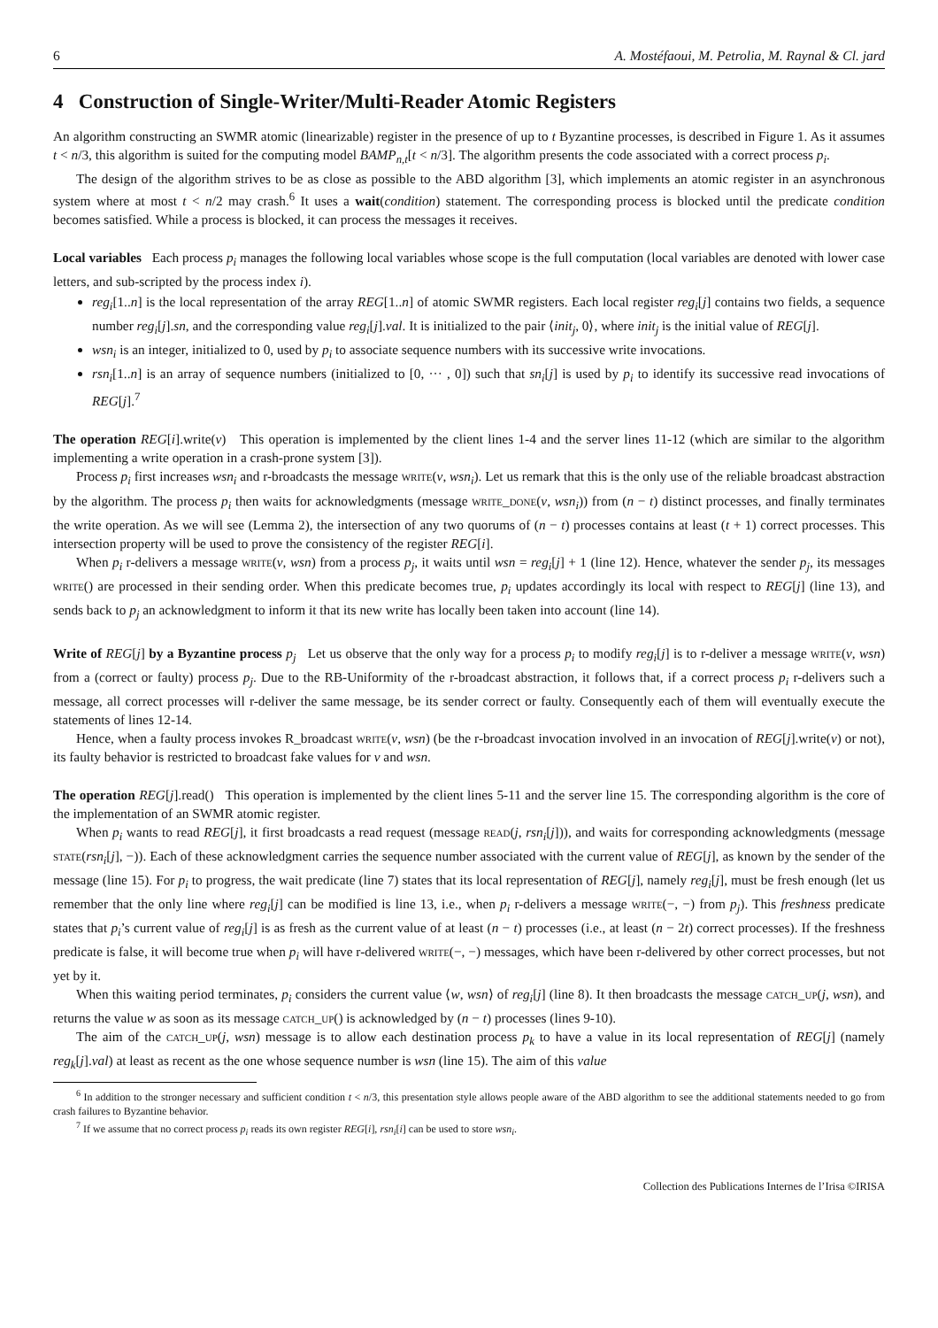6 A. Mostéfaoui, M. Petrolia, M. Raynal & Cl. jard
4 Construction of Single-Writer/Multi-Reader Atomic Registers
An algorithm constructing an SWMR atomic (linearizable) register in the presence of up to t Byzantine processes, is described in Figure 1. As it assumes t < n/3, this algorithm is suited for the computing model BAMP<sub>n,t</sub>[t < n/3]. The algorithm presents the code associated with a correct process p<sub>i</sub>.
The design of the algorithm strives to be as close as possible to the ABD algorithm [3], which implements an atomic register in an asynchronous system where at most t < n/2 may crash.<sup>6</sup> It uses a wait(condition) statement. The corresponding process is blocked until the predicate condition becomes satisfied. While a process is blocked, it can process the messages it receives.
Local variables Each process p<sub>i</sub> manages the following local variables whose scope is the full computation (local variables are denoted with lower case letters, and sub-scripted by the process index i).
reg<sub>i</sub>[1..n] is the local representation of the array REG[1..n] of atomic SWMR registers. Each local register reg<sub>i</sub>[j] contains two fields, a sequence number reg<sub>i</sub>[j].sn, and the corresponding value reg<sub>i</sub>[j].val. It is initialized to the pair ⟨init<sub>j</sub>, 0⟩, where init<sub>j</sub> is the initial value of REG[j].
wsn<sub>i</sub> is an integer, initialized to 0, used by p<sub>i</sub> to associate sequence numbers with its successive write invocations.
rsn<sub>i</sub>[1..n] is an array of sequence numbers (initialized to [0, ··· , 0]) such that sn<sub>i</sub>[j] is used by p<sub>i</sub> to identify its successive read invocations of REG[j].<sup>7</sup>
The operation REG[i].write(v) This operation is implemented by the client lines 1-4 and the server lines 11-12 (which are similar to the algorithm implementing a write operation in a crash-prone system [3]).
Process p<sub>i</sub> first increases wsn<sub>i</sub> and r-broadcasts the message write(v, wsn<sub>i</sub>). Let us remark that this is the only use of the reliable broadcast abstraction by the algorithm. The process p<sub>i</sub> then waits for acknowledgments (message write_done(v, wsn<sub>i</sub>)) from (n − t) distinct processes, and finally terminates the write operation. As we will see (Lemma 2), the intersection of any two quorums of (n − t) processes contains at least (t + 1) correct processes. This intersection property will be used to prove the consistency of the register REG[i].
When p<sub>i</sub> r-delivers a message write(v, wsn) from a process p<sub>j</sub>, it waits until wsn = reg<sub>i</sub>[j] + 1 (line 12). Hence, whatever the sender p<sub>j</sub>, its messages write() are processed in their sending order. When this predicate becomes true, p<sub>i</sub> updates accordingly its local with respect to REG[j] (line 13), and sends back to p<sub>j</sub> an acknowledgment to inform it that its new write has locally been taken into account (line 14).
Write of REG[j] by a Byzantine process p<sub>j</sub> Let us observe that the only way for a process p<sub>i</sub> to modify reg<sub>i</sub>[j] is to r-deliver a message write(v, wsn) from a (correct or faulty) process p<sub>j</sub>. Due to the RB-Uniformity of the r-broadcast abstraction, it follows that, if a correct process p<sub>i</sub> r-delivers such a message, all correct processes will r-deliver the same message, be its sender correct or faulty. Consequently each of them will eventually execute the statements of lines 12-14.
Hence, when a faulty process invokes R_broadcast write(v, wsn) (be the r-broadcast invocation involved in an invocation of REG[j].write(v) or not), its faulty behavior is restricted to broadcast fake values for v and wsn.
The operation REG[j].read() This operation is implemented by the client lines 5-11 and the server line 15. The corresponding algorithm is the core of the implementation of an SWMR atomic register.
When p<sub>i</sub> wants to read REG[j], it first broadcasts a read request (message read(j, rsn<sub>i</sub>[j])), and waits for corresponding acknowledgments (message state(rsn<sub>i</sub>[j], −)). Each of these acknowledgment carries the sequence number associated with the current value of REG[j], as known by the sender of the message (line 15). For p<sub>i</sub> to progress, the wait predicate (line 7) states that its local representation of REG[j], namely reg<sub>i</sub>[j], must be fresh enough (let us remember that the only line where reg<sub>i</sub>[j] can be modified is line 13, i.e., when p<sub>i</sub> r-delivers a message write(−, −) from p<sub>j</sub>). This freshness predicate states that p<sub>i</sub>’s current value of reg<sub>i</sub>[j] is as fresh as the current value of at least (n − t) processes (i.e., at least (n − 2t) correct processes). If the freshness predicate is false, it will become true when p<sub>i</sub> will have r-delivered write(−, −) messages, which have been r-delivered by other correct processes, but not yet by it.
When this waiting period terminates, p<sub>i</sub> considers the current value ⟨w, wsn⟩ of reg<sub>i</sub>[j] (line 8). It then broadcasts the message catch_up(j, wsn), and returns the value w as soon as its message catch_up() is acknowledged by (n − t) processes (lines 9-10).
The aim of the catch_up(j, wsn) message is to allow each destination process p<sub>k</sub> to have a value in its local representation of REG[j] (namely reg<sub>k</sub>[j].val) at least as recent as the one whose sequence number is wsn (line 15). The aim of this value
<sup>6</sup> In addition to the stronger necessary and sufficient condition t < n/3, this presentation style allows people aware of the ABD algorithm to see the additional statements needed to go from crash failures to Byzantine behavior.
<sup>7</sup> If we assume that no correct process p<sub>i</sub> reads its own register REG[i], rsn<sub>i</sub>[i] can be used to store wsn<sub>i</sub>.
Collection des Publications Internes de l’Irisa ©IRISA